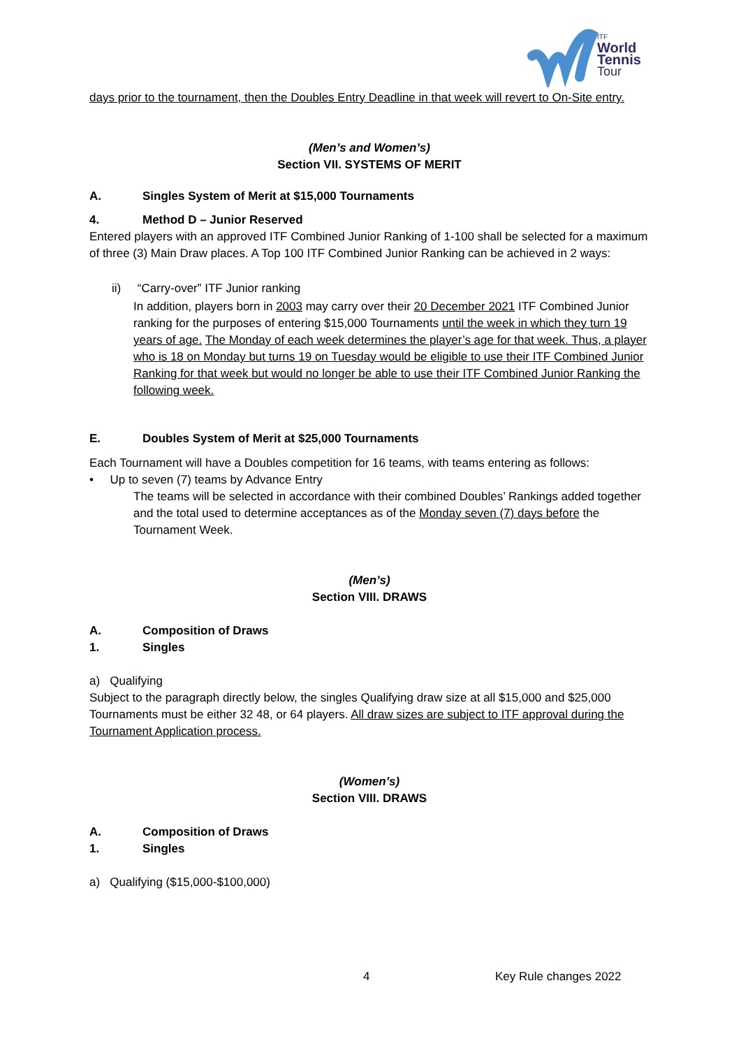World
Tennis
Tour
ITF
days prior to the tournament, then the Doubles Entry Deadline in that week will revert to On-Site entry.
(Men’s and Women’s)
Section VII. SYSTEMS OF MERIT
A. Singles System of Merit at $15,000 Tournaments
4. Method D – Junior Reserved
Entered players with an approved ITF Combined Junior Ranking of 1-100 shall be selected for a maximum of three (3) Main Draw places. A Top 100 ITF Combined Junior Ranking can be achieved in 2 ways:
ii) “Carry-over” ITF Junior ranking
In addition, players born in 2003 may carry over their 20 December 2021 ITF Combined Junior ranking for the purposes of entering $15,000 Tournaments until the week in which they turn 19 years of age. The Monday of each week determines the player’s age for that week. Thus, a player who is 18 on Monday but turns 19 on Tuesday would be eligible to use their ITF Combined Junior Ranking for that week but would no longer be able to use their ITF Combined Junior Ranking the following week.
E. Doubles System of Merit at $25,000 Tournaments
Each Tournament will have a Doubles competition for 16 teams, with teams entering as follows:
• Up to seven (7) teams by Advance Entry
The teams will be selected in accordance with their combined Doubles’ Rankings added together and the total used to determine acceptances as of the Monday seven (7) days before the Tournament Week.
(Men’s)
Section VIII. DRAWS
A. Composition of Draws
1. Singles
a) Qualifying
Subject to the paragraph directly below, the singles Qualifying draw size at all $15,000 and $25,000 Tournaments must be either 32 48, or 64 players. All draw sizes are subject to ITF approval during the Tournament Application process.
(Women’s)
Section VIII. DRAWS
A. Composition of Draws
1. Singles
a) Qualifying ($15,000-$100,000)
4 Key Rule changes 2022